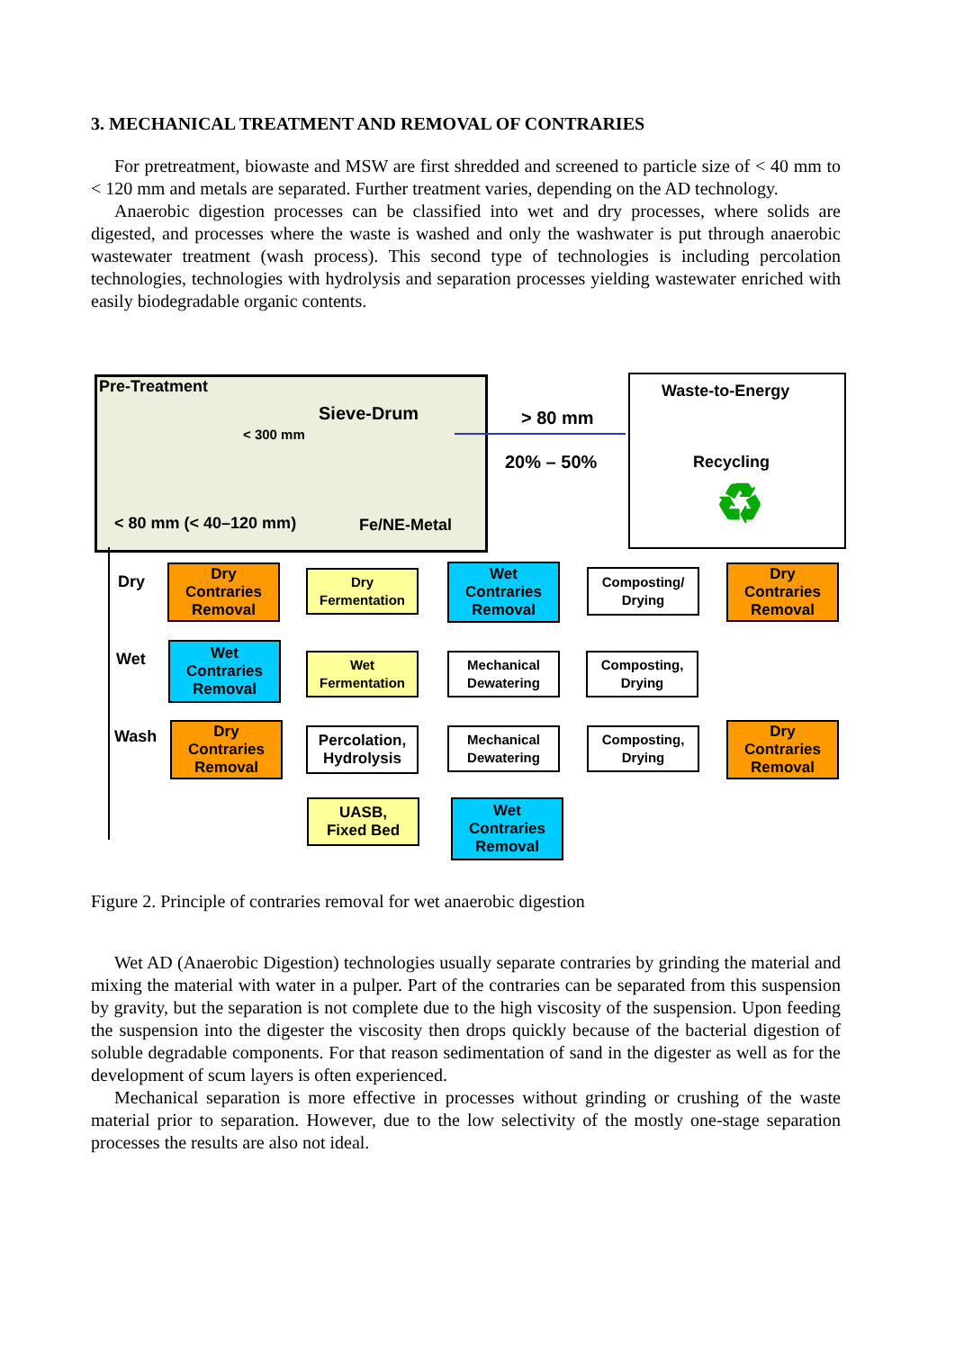3. MECHANICAL TREATMENT AND REMOVAL OF CONTRARIES
For pretreatment, biowaste and MSW are first shredded and screened to particle size of < 40 mm to < 120 mm and metals are separated. Further treatment varies, depending on the AD technology.
Anaerobic digestion processes can be classified into wet and dry processes, where solids are digested, and processes where the waste is washed and only the washwater is put through anaerobic wastewater treatment (wash process). This second type of technologies is including percolation technologies, technologies with hydrolysis and separation processes yielding wastewater enriched with easily biodegradable organic contents.
Pre-Treatment
Sieve-Drum
< 300 mm
< 80 mm (< 40–120 mm) Fe/NE-Metal
> 80 mm
20% – 50%
Waste-to-Energy
Recycling
♻
Dry
Wet
Wash
Dry
Contraries
Removal
Dry
Fermentation
Wet
Contraries
Removal
Composting/
Drying
Dry
Contraries
Removal
Wet
Contraries
Removal
Wet
Fermentation
Mechanical
Dewatering
Composting,
Drying
Dry
Contraries
Removal
Percolation,
Hydrolysis
Mechanical
Dewatering
Composting,
Drying
Dry
Contraries
Removal
UASB,
Fixed Bed
Wet
Contraries
Removal
Figure 2. Principle of contraries removal for wet anaerobic digestion
Wet AD (Anaerobic Digestion) technologies usually separate contraries by grinding the material and mixing the material with water in a pulper. Part of the contraries can be separated from this suspension by gravity, but the separation is not complete due to the high viscosity of the suspension. Upon feeding the suspension into the digester the viscosity then drops quickly because of the bacterial digestion of soluble degradable components. For that reason sedimentation of sand in the digester as well as for the development of scum layers is often experienced.
Mechanical separation is more effective in processes without grinding or crushing of the waste material prior to separation. However, due to the low selectivity of the mostly one-stage separation processes the results are also not ideal.